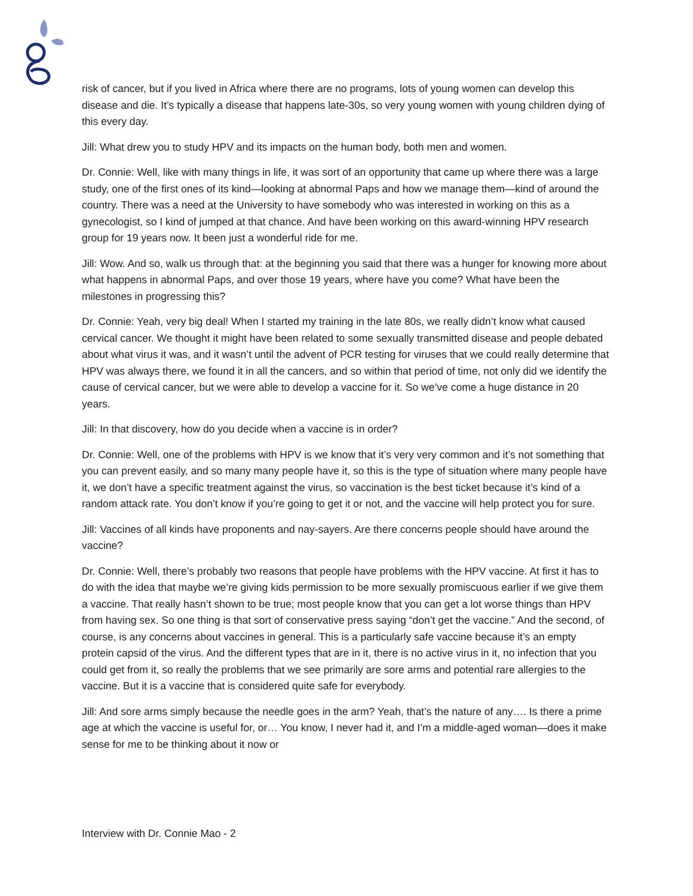risk of cancer, but if you lived in Africa where there are no programs, lots of young women can develop this disease and die. It’s typically a disease that happens late-30s, so very young women with young children dying of this every day.
Jill: What drew you to study HPV and its impacts on the human body, both men and women.
Dr. Connie: Well, like with many things in life, it was sort of an opportunity that came up where there was a large study, one of the first ones of its kind—looking at abnormal Paps and how we manage them—kind of around the country. There was a need at the University to have somebody who was interested in working on this as a gynecologist, so I kind of jumped at that chance. And have been working on this award-winning HPV research group for 19 years now. It been just a wonderful ride for me.
Jill: Wow. And so, walk us through that: at the beginning you said that there was a hunger for knowing more about what happens in abnormal Paps, and over those 19 years, where have you come? What have been the milestones in progressing this?
Dr. Connie: Yeah, very big deal! When I started my training in the late 80s, we really didn’t know what caused cervical cancer. We thought it might have been related to some sexually transmitted disease and people debated about what virus it was, and it wasn’t until the advent of PCR testing for viruses that we could really determine that HPV was always there, we found it in all the cancers, and so within that period of time, not only did we identify the cause of cervical cancer, but we were able to develop a vaccine for it. So we’ve come a huge distance in 20 years.
Jill: In that discovery, how do you decide when a vaccine is in order?
Dr. Connie: Well, one of the problems with HPV is we know that it’s very very common and it’s not something that you can prevent easily, and so many many people have it, so this is the type of situation where many people have it, we don’t have a specific treatment against the virus, so vaccination is the best ticket because it’s kind of a random attack rate. You don’t know if you’re going to get it or not, and the vaccine will help protect you for sure.
Jill: Vaccines of all kinds have proponents and nay-sayers. Are there concerns people should have around the vaccine?
Dr. Connie: Well, there’s probably two reasons that people have problems with the HPV vaccine. At first it has to do with the idea that maybe we’re giving kids permission to be more sexually promiscuous earlier if we give them a vaccine. That really hasn’t shown to be true; most people know that you can get a lot worse things than HPV from having sex. So one thing is that sort of conservative press saying “don’t get the vaccine.” And the second, of course, is any concerns about vaccines in general. This is a particularly safe vaccine because it’s an empty protein capsid of the virus. And the different types that are in it, there is no active virus in it, no infection that you could get from it, so really the problems that we see primarily are sore arms and potential rare allergies to the vaccine. But it is a vaccine that is considered quite safe for everybody.
Jill: And sore arms simply because the needle goes in the arm? Yeah, that’s the nature of any…. Is there a prime age at which the vaccine is useful for, or… You know, I never had it, and I’m a middle-aged woman—does it make sense for me to be thinking about it now or
Interview with Dr. Connie Mao - 2